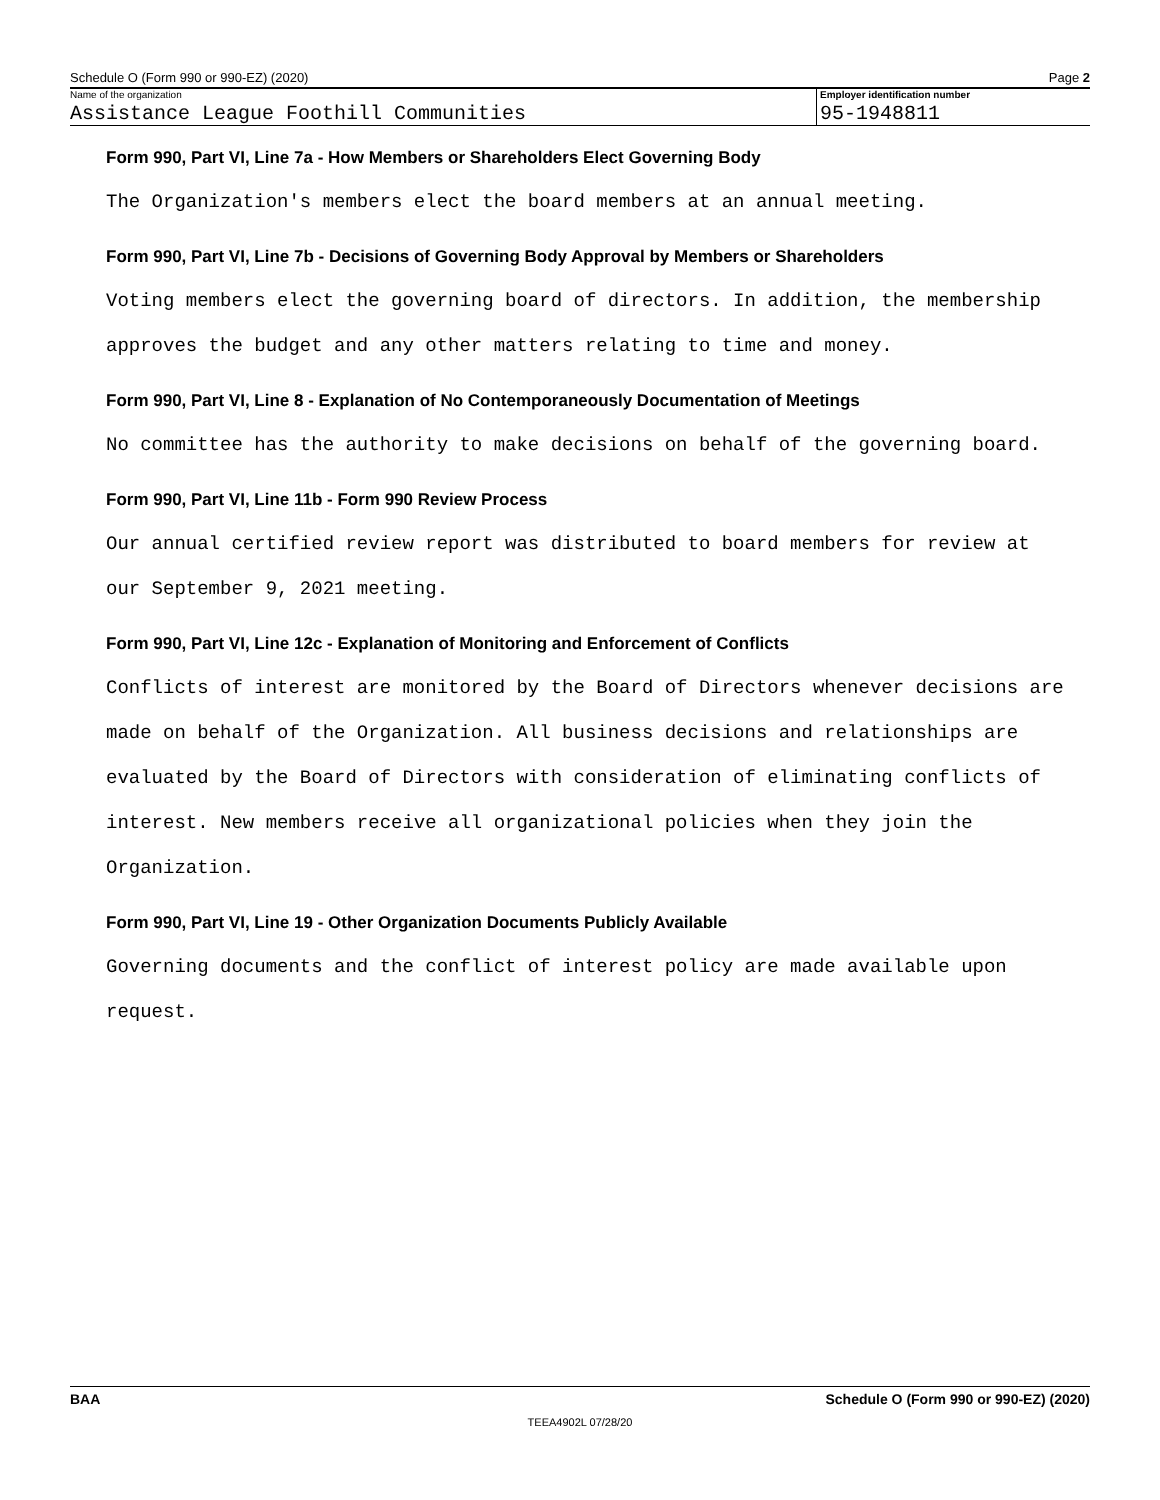Schedule O (Form 990 or 990-EZ) (2020) Page 2
Name of the organization
Assistance League Foothill Communities
Employer identification number
95-1948811
Form 990, Part VI, Line 7a - How Members or Shareholders Elect Governing Body
The Organization's members elect the board members at an annual meeting.
Form 990, Part VI, Line 7b - Decisions of Governing Body Approval by Members or Shareholders
Voting members elect the governing board of directors. In addition, the membership
approves the budget and any other matters relating to time and money.
Form 990, Part VI, Line 8 - Explanation of No Contemporaneously Documentation of Meetings
No committee has the authority to make decisions on behalf of the governing board.
Form 990, Part VI, Line 11b - Form 990 Review Process
Our annual certified review report was distributed to board members for review at
our September 9, 2021 meeting.
Form 990, Part VI, Line 12c - Explanation of Monitoring and Enforcement of Conflicts
Conflicts of interest are monitored by the Board of Directors whenever decisions are
made on behalf of the Organization. All business decisions and relationships are
evaluated by the Board of Directors with consideration of eliminating conflicts of
interest. New members receive all organizational policies when they join the
Organization.
Form 990, Part VI, Line 19 - Other Organization Documents Publicly Available
Governing documents and the conflict of interest policy are made available upon
request.
BAA Schedule O (Form 990 or 990-EZ) (2020)
TEEA4902L 07/28/20